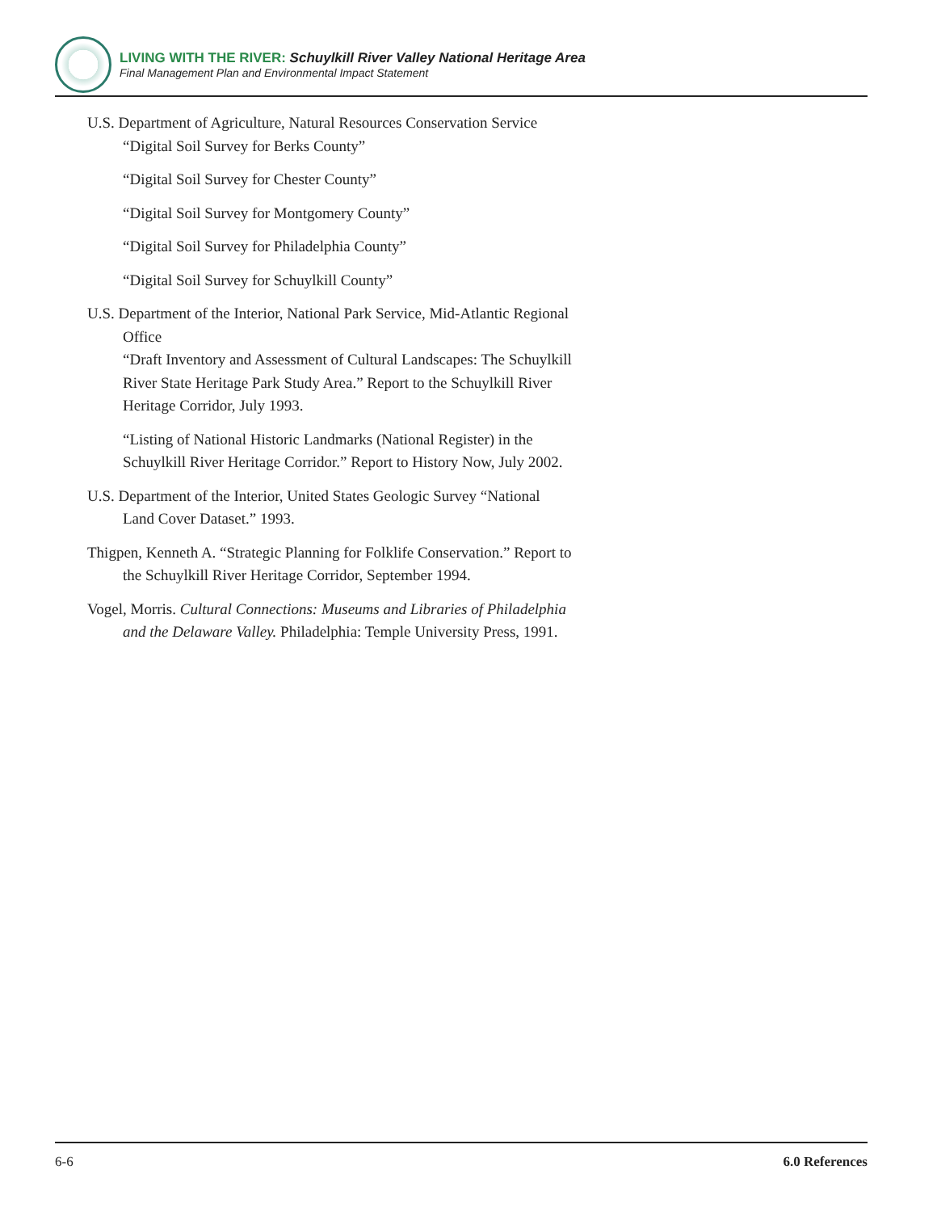LIVING WITH THE RIVER: Schuylkill River Valley National Heritage Area
Final Management Plan and Environmental Impact Statement
U.S. Department of Agriculture, Natural Resources Conservation Service
“Digital Soil Survey for Berks County”
“Digital Soil Survey for Chester County”
“Digital Soil Survey for Montgomery County”
“Digital Soil Survey for Philadelphia County”
“Digital Soil Survey for Schuylkill County”
U.S. Department of the Interior, National Park Service, Mid-Atlantic Regional Office
“Draft Inventory and Assessment of Cultural Landscapes: The Schuylkill River State Heritage Park Study Area.” Report to the Schuylkill River Heritage Corridor, July 1993.
“Listing of National Historic Landmarks (National Register) in the Schuylkill River Heritage Corridor.” Report to History Now, July 2002.
U.S. Department of the Interior, United States Geologic Survey “National Land Cover Dataset.” 1993.
Thigpen, Kenneth A. “Strategic Planning for Folklife Conservation.” Report to the Schuylkill River Heritage Corridor, September 1994.
Vogel, Morris. Cultural Connections: Museums and Libraries of Philadelphia and the Delaware Valley. Philadelphia: Temple University Press, 1991.
6-6 6.0 References